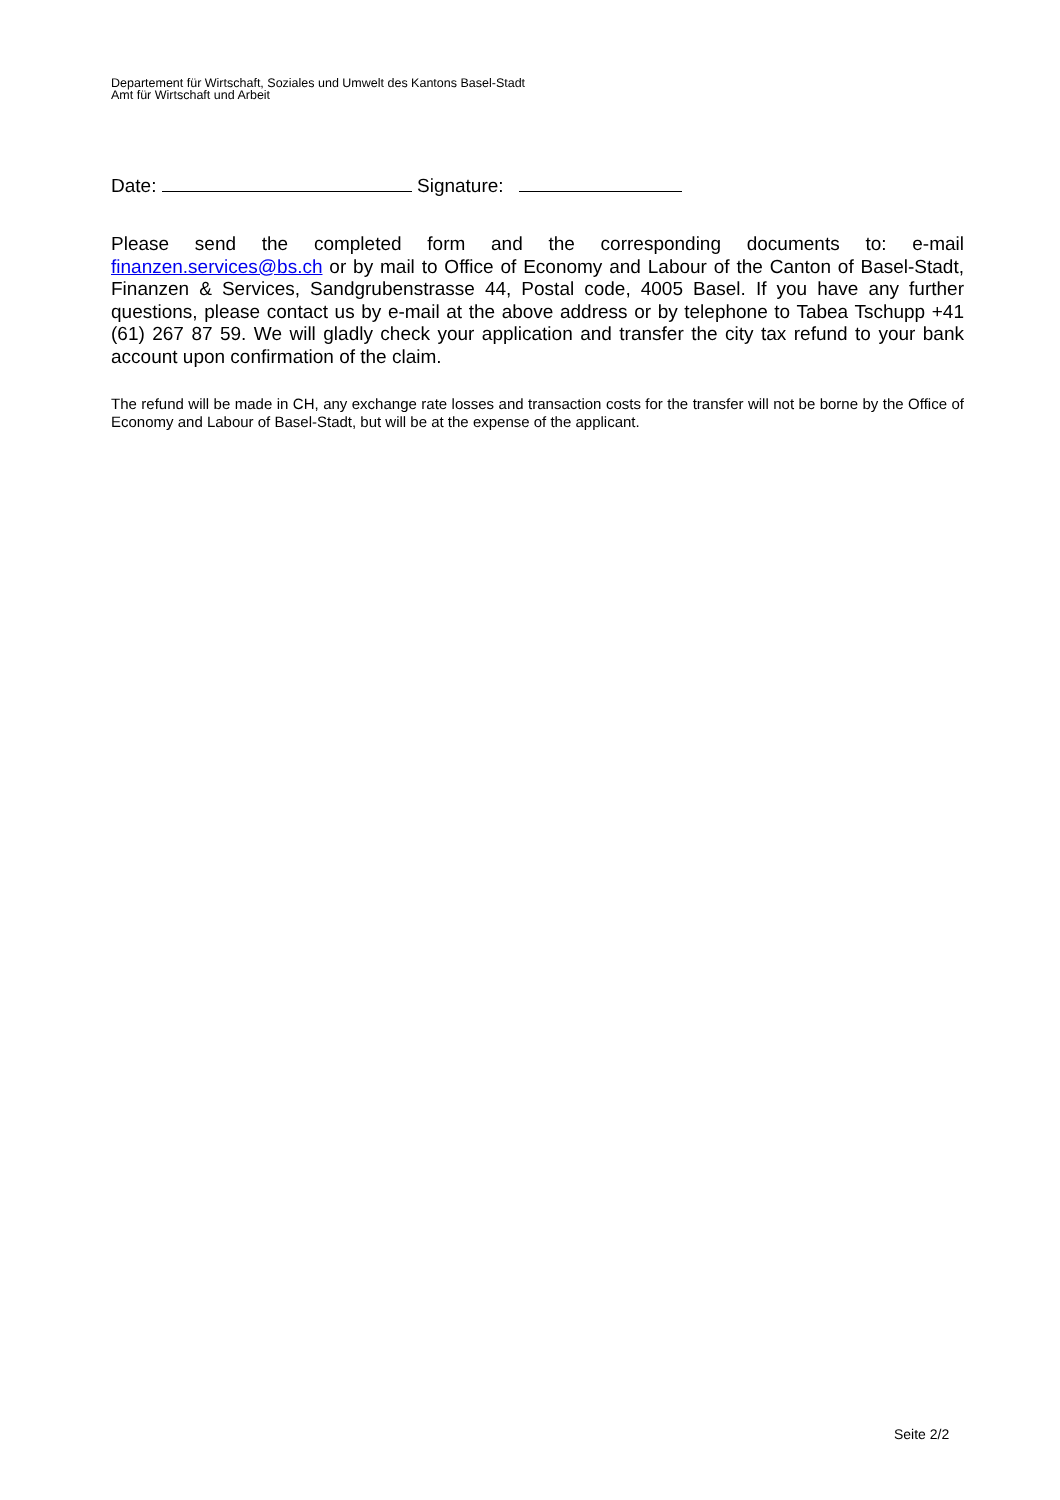Departement für Wirtschaft, Soziales und Umwelt des Kantons Basel-Stadt
Amt für Wirtschaft und Arbeit
Date: Signature:
Please send the completed form and the corresponding documents to: e-mail finanzen.services@bs.ch or by mail to Office of Economy and Labour of the Canton of Basel-Stadt, Finanzen & Services, Sandgrubenstrasse 44, Postal code, 4005 Basel. If you have any further questions, please contact us by e-mail at the above address or by telephone to Tabea Tschupp +41 (61) 267 87 59. We will gladly check your application and transfer the city tax refund to your bank account upon confirmation of the claim.
The refund will be made in CH, any exchange rate losses and transaction costs for the transfer will not be borne by the Office of Economy and Labour of Basel-Stadt, but will be at the expense of the applicant.
Seite 2/2